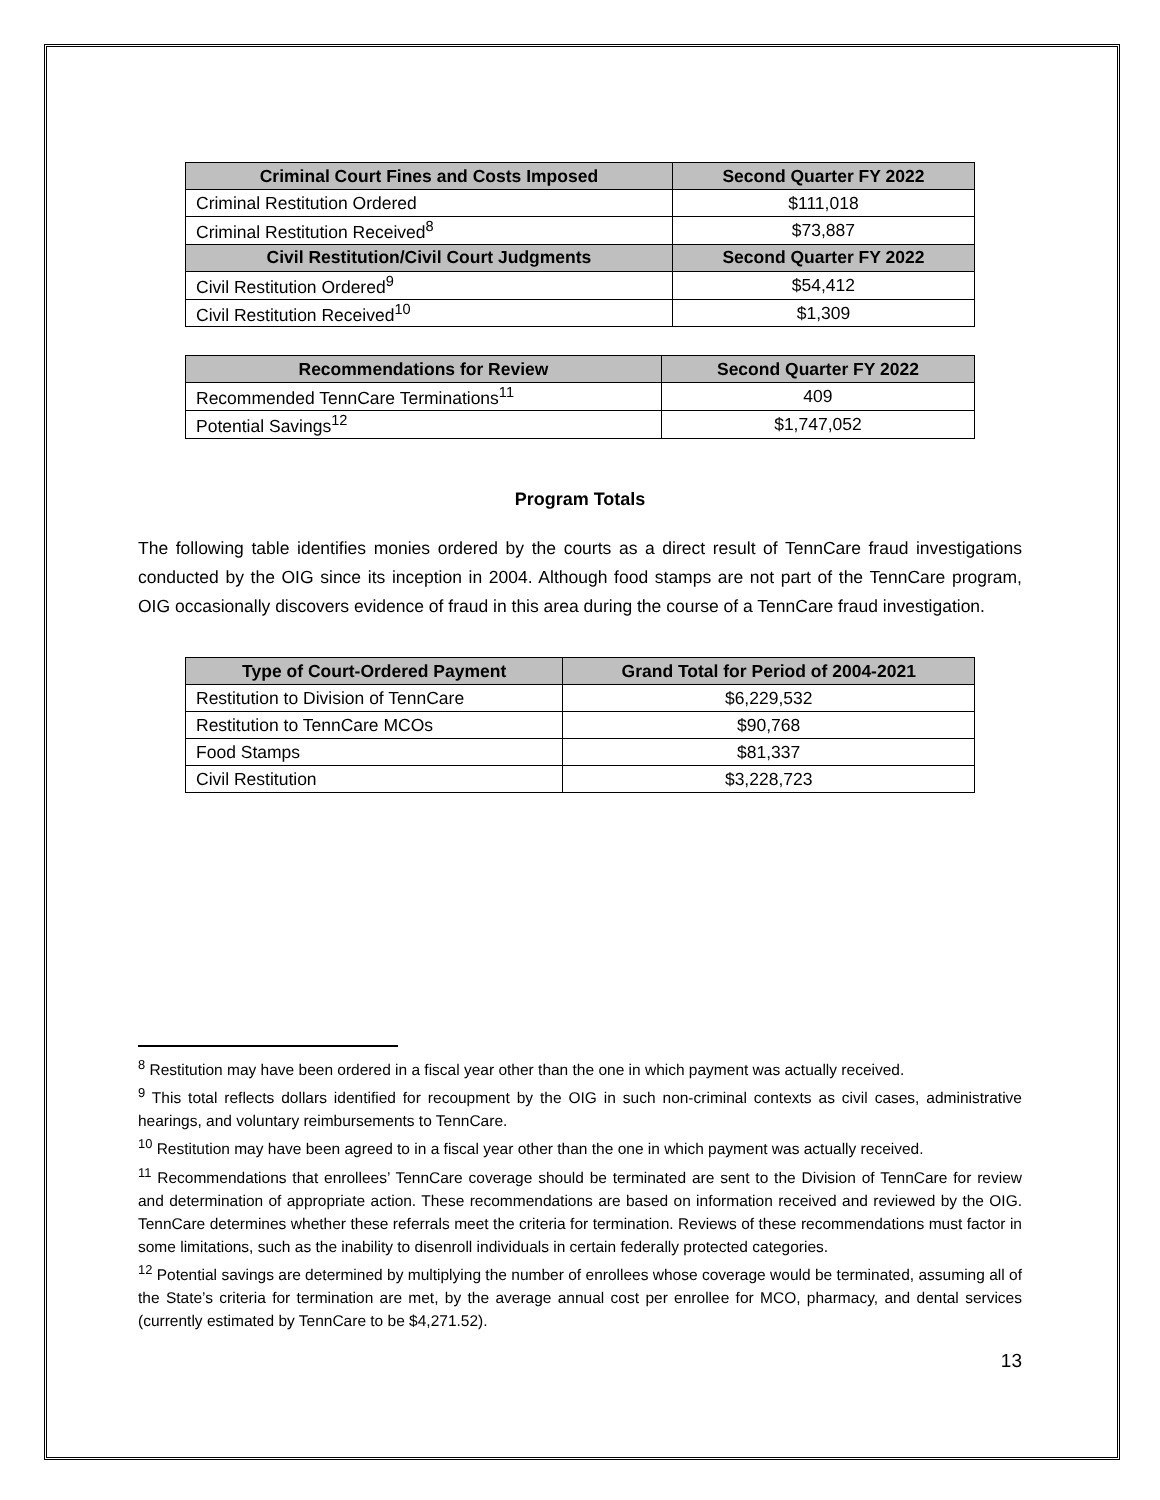| Criminal Court Fines and Costs Imposed | Second Quarter FY 2022 |
| --- | --- |
| Criminal Restitution Ordered | $111,018 |
| Criminal Restitution Received<sup>8</sup> | $73,887 |
| Civil Restitution/Civil Court Judgments | Second Quarter FY 2022 |
| Civil Restitution Ordered<sup>9</sup> | $54,412 |
| Civil Restitution Received<sup>10</sup> | $1,309 |
| Recommendations for Review | Second Quarter FY 2022 |
| --- | --- |
| Recommended TennCare Terminations<sup>11</sup> | 409 |
| Potential Savings<sup>12</sup> | $1,747,052 |
Program Totals
The following table identifies monies ordered by the courts as a direct result of TennCare fraud investigations conducted by the OIG since its inception in 2004. Although food stamps are not part of the TennCare program, OIG occasionally discovers evidence of fraud in this area during the course of a TennCare fraud investigation.
| Type of Court-Ordered Payment | Grand Total for Period of 2004-2021 |
| --- | --- |
| Restitution to Division of TennCare | $6,229,532 |
| Restitution to TennCare MCOs | $90,768 |
| Food Stamps | $81,337 |
| Civil Restitution | $3,228,723 |
<sup>8</sup> Restitution may have been ordered in a fiscal year other than the one in which payment was actually received.
<sup>9</sup> This total reflects dollars identified for recoupment by the OIG in such non-criminal contexts as civil cases, administrative hearings, and voluntary reimbursements to TennCare.
<sup>10</sup> Restitution may have been agreed to in a fiscal year other than the one in which payment was actually received.
<sup>11</sup> Recommendations that enrollees’ TennCare coverage should be terminated are sent to the Division of TennCare for review and determination of appropriate action. These recommendations are based on information received and reviewed by the OIG. TennCare determines whether these referrals meet the criteria for termination. Reviews of these recommendations must factor in some limitations, such as the inability to disenroll individuals in certain federally protected categories.
<sup>12</sup> Potential savings are determined by multiplying the number of enrollees whose coverage would be terminated, assuming all of the State’s criteria for termination are met, by the average annual cost per enrollee for MCO, pharmacy, and dental services (currently estimated by TennCare to be $4,271.52).
13